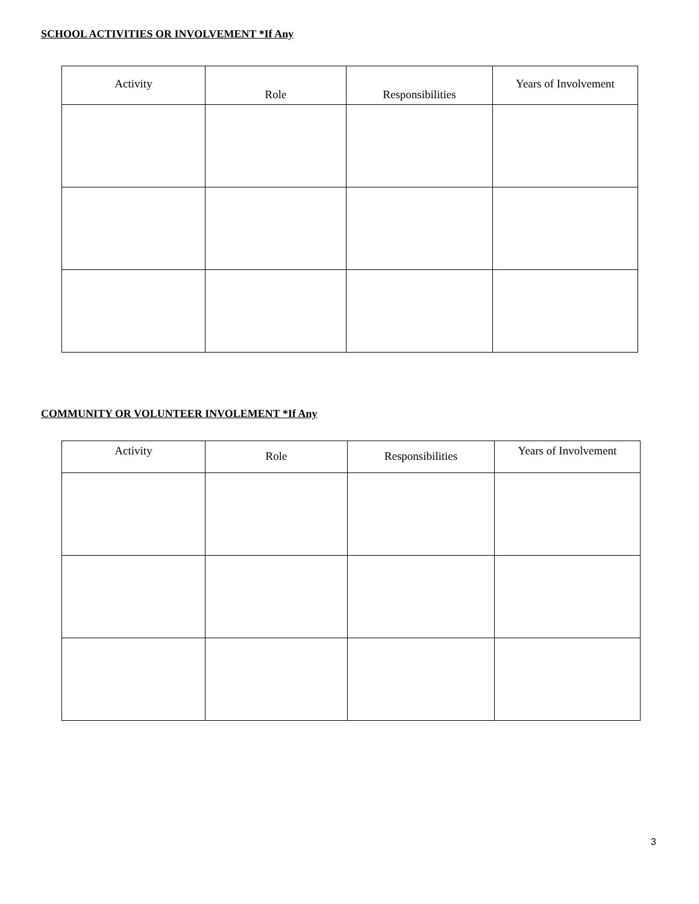SCHOOL ACTIVITIES OR INVOLVEMENT *If Any
| Activity | Role | Responsibilities | Years of Involvement |
| --- | --- | --- | --- |
COMMUNITY OR VOLUNTEER INVOLEMENT *If Any
| Activity | Role | Responsibilities | Years of Involvement |
| --- | --- | --- | --- |
3